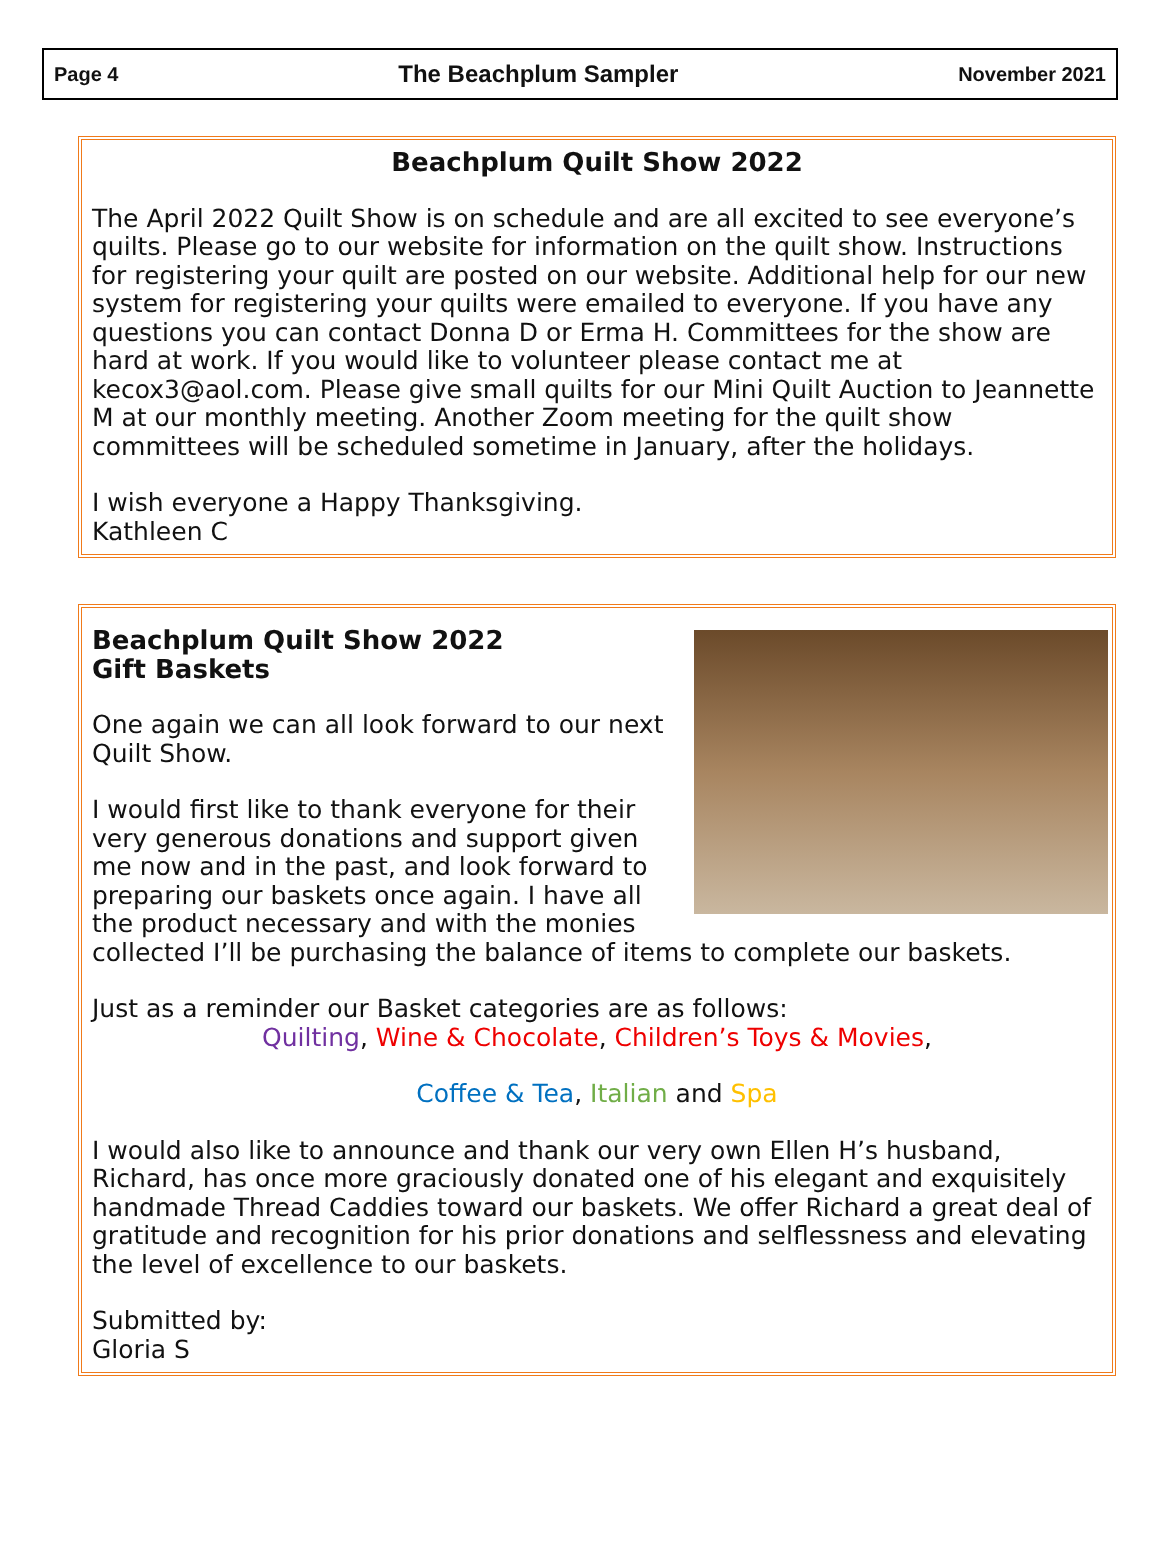Page 4 The Beachplum Sampler November 2021
Beachplum Quilt Show 2022
The April 2022 Quilt Show is on schedule and are all excited to see everyone’s quilts. Please go to our website for information on the quilt show. Instructions for registering your quilt are posted on our website. Additional help for our new system for registering your quilts were emailed to everyone. If you have any questions you can contact Donna D or Erma H. Committees for the show are hard at work. If you would like to volunteer please contact me at kecox3@aol.com. Please give small quilts for our Mini Quilt Auction to Jeannette M at our monthly meeting. Another Zoom meeting for the quilt show committees will be scheduled sometime in January, after the holidays.
I wish everyone a Happy Thanksgiving.
Kathleen C
Beachplum Quilt Show 2022
Gift Baskets
One again we can all look forward to our next Quilt Show.
I would first like to thank everyone for their very generous donations and support given me now and in the past, and look forward to preparing our baskets once again. I have all the product necessary and with the monies collected I’ll be purchasing the balance of items to complete our baskets.
Just as a reminder our Basket categories are as follows:
Quilting, Wine & Chocolate, Children’s Toys & Movies,
Coffee & Tea, Italian and Spa
I would also like to announce and thank our very own Ellen H’s husband, Richard, has once more graciously donated one of his elegant and exquisitely handmade Thread Caddies toward our baskets. We offer Richard a great deal of gratitude and recognition for his prior donations and selflessness and elevating the level of excellence to our baskets.
Submitted by:
Gloria S